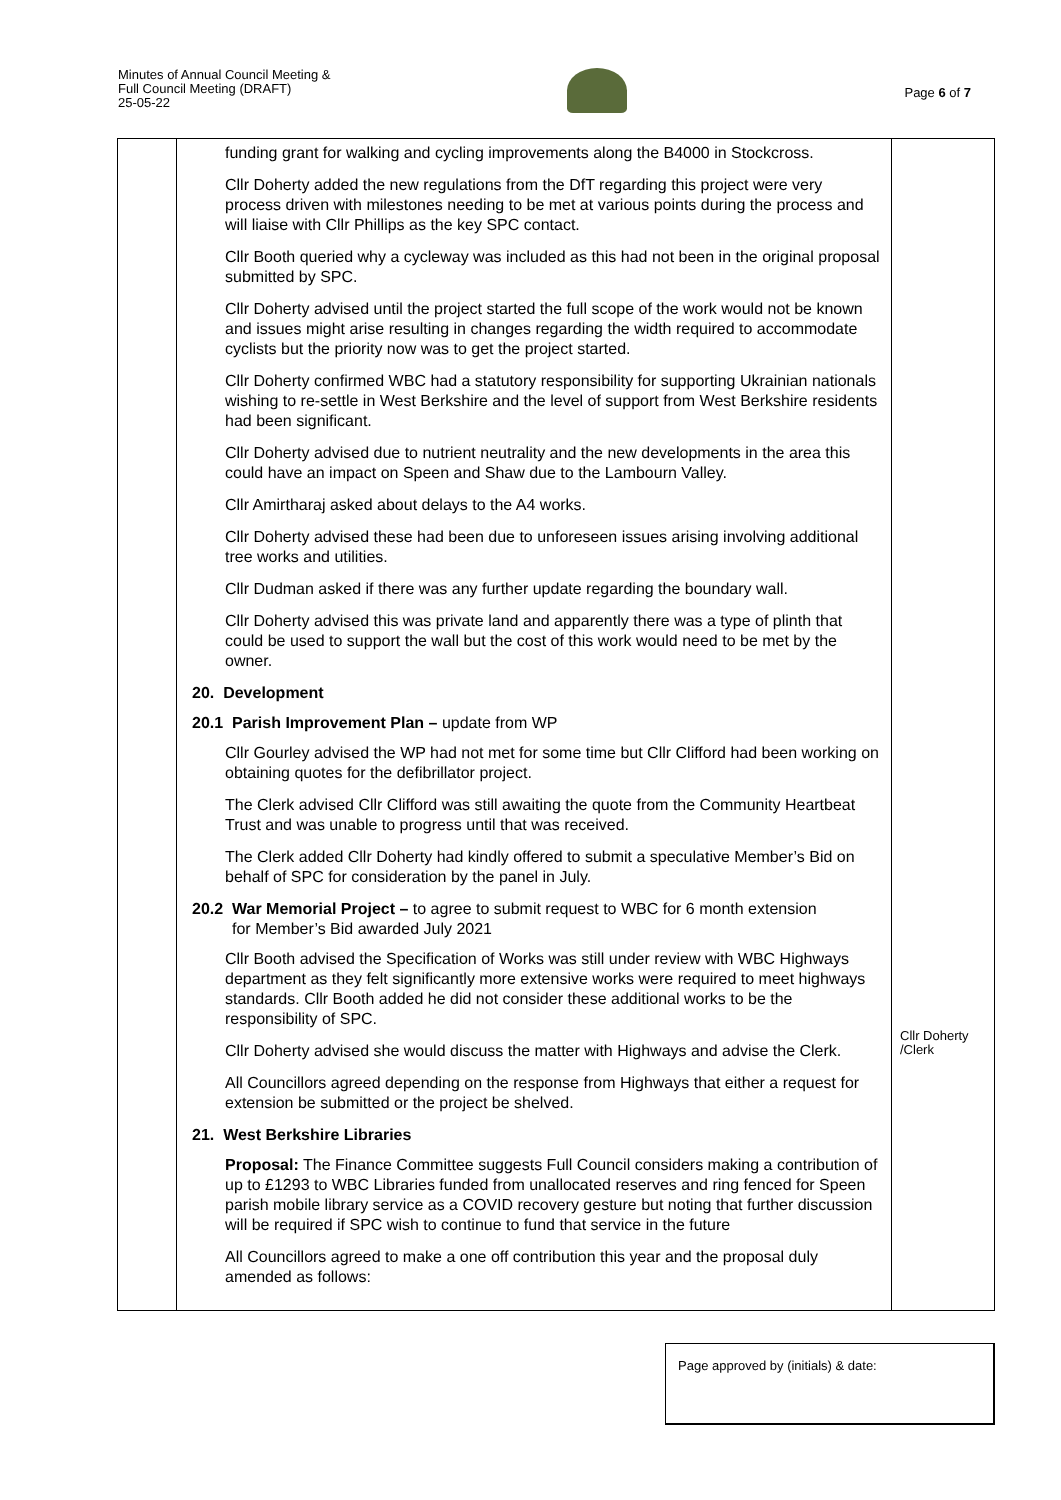Minutes of Annual Council Meeting &
Full Council Meeting (DRAFT)
25-05-22
Page 6 of 7
| | funding grant for walking and cycling improvements along the B4000 in Stockcross. Cllr Doherty added the new regulations from the DfT regarding this project were very process driven with milestones needing to be met at various points during the process and will liaise with Cllr Phillips as the key SPC contact. Cllr Booth queried why a cycleway was included as this had not been in the original proposal submitted by SPC. Cllr Doherty advised until the project started the full scope of the work would not be known and issues might arise resulting in changes regarding the width required to accommodate cyclists but the priority now was to get the project started. Cllr Doherty confirmed WBC had a statutory responsibility for supporting Ukrainian nationals wishing to re-settle in West Berkshire and the level of support from West Berkshire residents had been significant. Cllr Doherty advised due to nutrient neutrality and the new developments in the area this could have an impact on Speen and Shaw due to the Lambourn Valley. Cllr Amirtharaj asked about delays to the A4 works. Cllr Doherty advised these had been due to unforeseen issues arising involving additional tree works and utilities. Cllr Dudman asked if there was any further update regarding the boundary wall. Cllr Doherty advised this was private land and apparently there was a type of plinth that could be used to support the wall but the cost of this work would need to be met by the owner. 20. Development 20.1 Parish Improvement Plan – update from WP Cllr Gourley advised the WP had not met for some time but Cllr Clifford had been working on obtaining quotes for the defibrillator project. The Clerk advised Cllr Clifford was still awaiting the quote from the Community Heartbeat Trust and was unable to progress until that was received. The Clerk added Cllr Doherty had kindly offered to submit a speculative Member’s Bid on behalf of SPC for consideration by the panel in July. 20.2 War Memorial Project – to agree to submit request to WBC for 6 month extension for Member’s Bid awarded July 2021 Cllr Booth advised the Specification of Works was still under review with WBC Highways department as they felt significantly more extensive works were required to meet highways standards. Cllr Booth added he did not consider these additional works to be the responsibility of SPC. Cllr Doherty advised she would discuss the matter with Highways and advise the Clerk. All Councillors agreed depending on the response from Highways that either a request for extension be submitted or the project be shelved. 21. West Berkshire Libraries Proposal: The Finance Committee suggests Full Council considers making a contribution of up to £1293 to WBC Libraries funded from unallocated reserves and ring fenced for Speen parish mobile library service as a COVID recovery gesture but noting that further discussion will be required if SPC wish to continue to fund that service in the future All Councillors agreed to make a one off contribution this year and the proposal duly amended as follows: | Cllr Doherty /Clerk |
Page approved by (initials) & date: